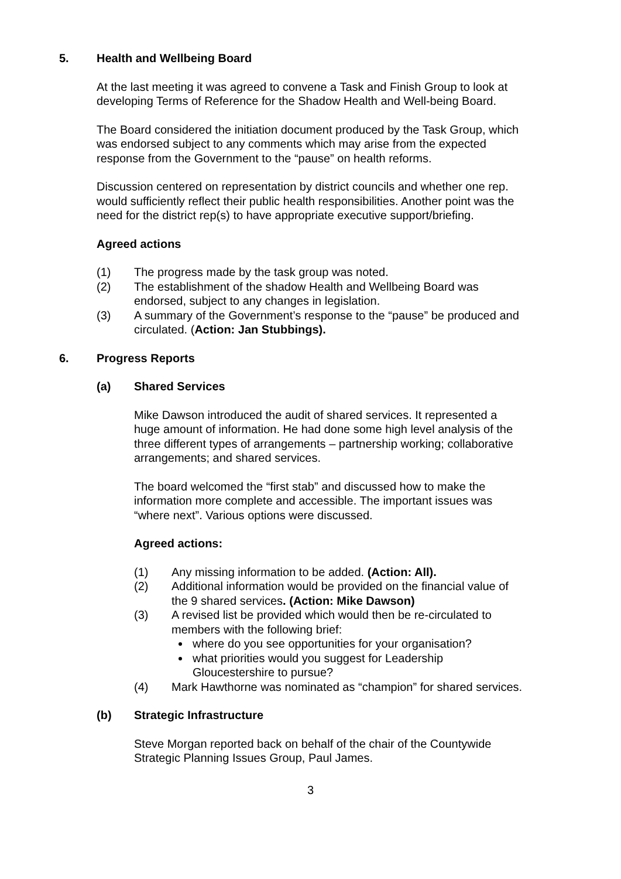5. Health and Wellbeing Board
At the last meeting it was agreed to convene a Task and Finish Group to look at developing Terms of Reference for the Shadow Health and Well-being Board.
The Board considered the initiation document produced by the Task Group, which was endorsed subject to any comments which may arise from the expected response from the Government to the “pause” on health reforms.
Discussion centered on representation by district councils and whether one rep. would sufficiently reflect their public health responsibilities. Another point was the need for the district rep(s) to have appropriate executive support/briefing.
Agreed actions
(1) The progress made by the task group was noted.
(2) The establishment of the shadow Health and Wellbeing Board was endorsed, subject to any changes in legislation.
(3) A summary of the Government’s response to the “pause” be produced and circulated. (Action: Jan Stubbings).
6. Progress Reports
(a) Shared Services
Mike Dawson introduced the audit of shared services. It represented a huge amount of information. He had done some high level analysis of the three different types of arrangements – partnership working; collaborative arrangements; and shared services.
The board welcomed the “first stab” and discussed how to make the information more complete and accessible. The important issues was “where next”. Various options were discussed.
Agreed actions:
(1) Any missing information to be added. (Action: All).
(2) Additional information would be provided on the financial value of the 9 shared services. (Action: Mike Dawson)
(3) A revised list be provided which would then be re-circulated to members with the following brief:
where do you see opportunities for your organisation?
what priorities would you suggest for Leadership Gloucestershire to pursue?
(4) Mark Hawthorne was nominated as “champion” for shared services.
(b) Strategic Infrastructure
Steve Morgan reported back on behalf of the chair of the Countywide Strategic Planning Issues Group, Paul James.
3